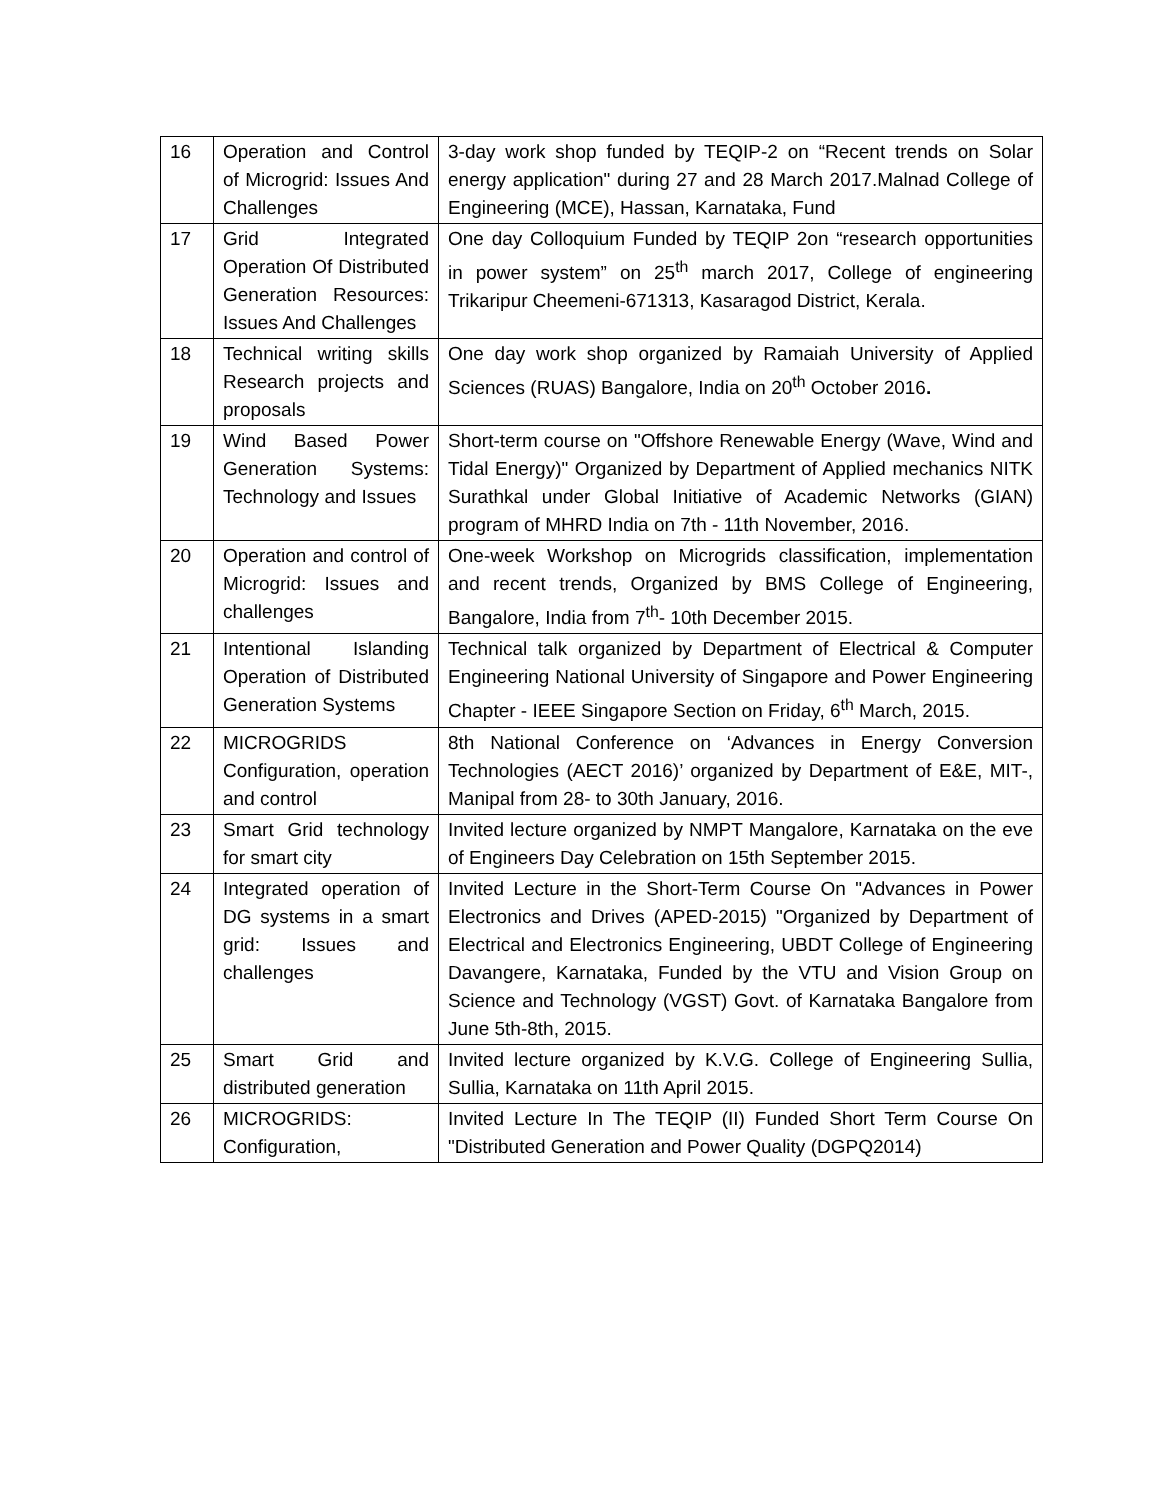| 16 | Operation and Control of Microgrid: Issues And Challenges | 3-day work shop funded by TEQIP-2 on “Recent trends on Solar energy application" during 27 and 28 March 2017.Malnad College of Engineering (MCE), Hassan, Karnataka, Fund |
| 17 | Grid Integrated Operation Of Distributed Generation Resources: Issues And Challenges | One day Colloquium Funded by TEQIP 2on “research opportunities in power system” on 25<sup>th</sup> march 2017, College of engineering Trikaripur Cheemeni-671313, Kasaragod District, Kerala. |
| 18 | Technical writing skills Research projects and proposals | One day work shop organized by Ramaiah University of Applied Sciences (RUAS) Bangalore, India on 20<sup>th</sup> October 2016 . |
| 19 | Wind Based Power Generation Systems: Technology and Issues | Short-term course on "Offshore Renewable Energy (Wave, Wind and Tidal Energy)" Organized by Department of Applied mechanics NITK Surathkal under Global Initiative of Academic Networks (GIAN) program of MHRD India on 7th - 11th November, 2016. |
| 20 | Operation and control of Microgrid: Issues and challenges | One-week Workshop on Microgrids classification, implementation and recent trends, Organized by BMS College of Engineering, Bangalore, India from 7<sup>th</sup>- 10th December 2015. |
| 21 | Intentional Islanding Operation of Distributed Generation Systems | Technical talk organized by Department of Electrical & Computer Engineering National University of Singapore and Power Engineering Chapter - IEEE Singapore Section on Friday, 6<sup>th</sup> March, 2015. |
| 22 | MICROGRIDS Configuration, operation and control | 8th National Conference on ‘Advances in Energy Conversion Technologies (AECT 2016)’ organized by Department of E&E, MIT-, Manipal from 28- to 30th January, 2016. |
| 23 | Smart Grid technology for smart city | Invited lecture organized by NMPT Mangalore, Karnataka on the eve of Engineers Day Celebration on 15th September 2015. |
| 24 | Integrated operation of DG systems in a smart grid: Issues and challenges | Invited Lecture in the Short-Term Course On "Advances in Power Electronics and Drives (APED-2015) "Organized by Department of Electrical and Electronics Engineering, UBDT College of Engineering Davangere, Karnataka, Funded by the VTU and Vision Group on Science and Technology (VGST) Govt. of Karnataka Bangalore from June 5th-8th, 2015. |
| 25 | Smart Grid and distributed generation | Invited lecture organized by K.V.G. College of Engineering Sullia, Sullia, Karnataka on 11th April 2015. |
| 26 | MICROGRIDS: Configuration, | Invited Lecture In The TEQIP (II) Funded Short Term Course On "Distributed Generation and Power Quality (DGPQ2014) |